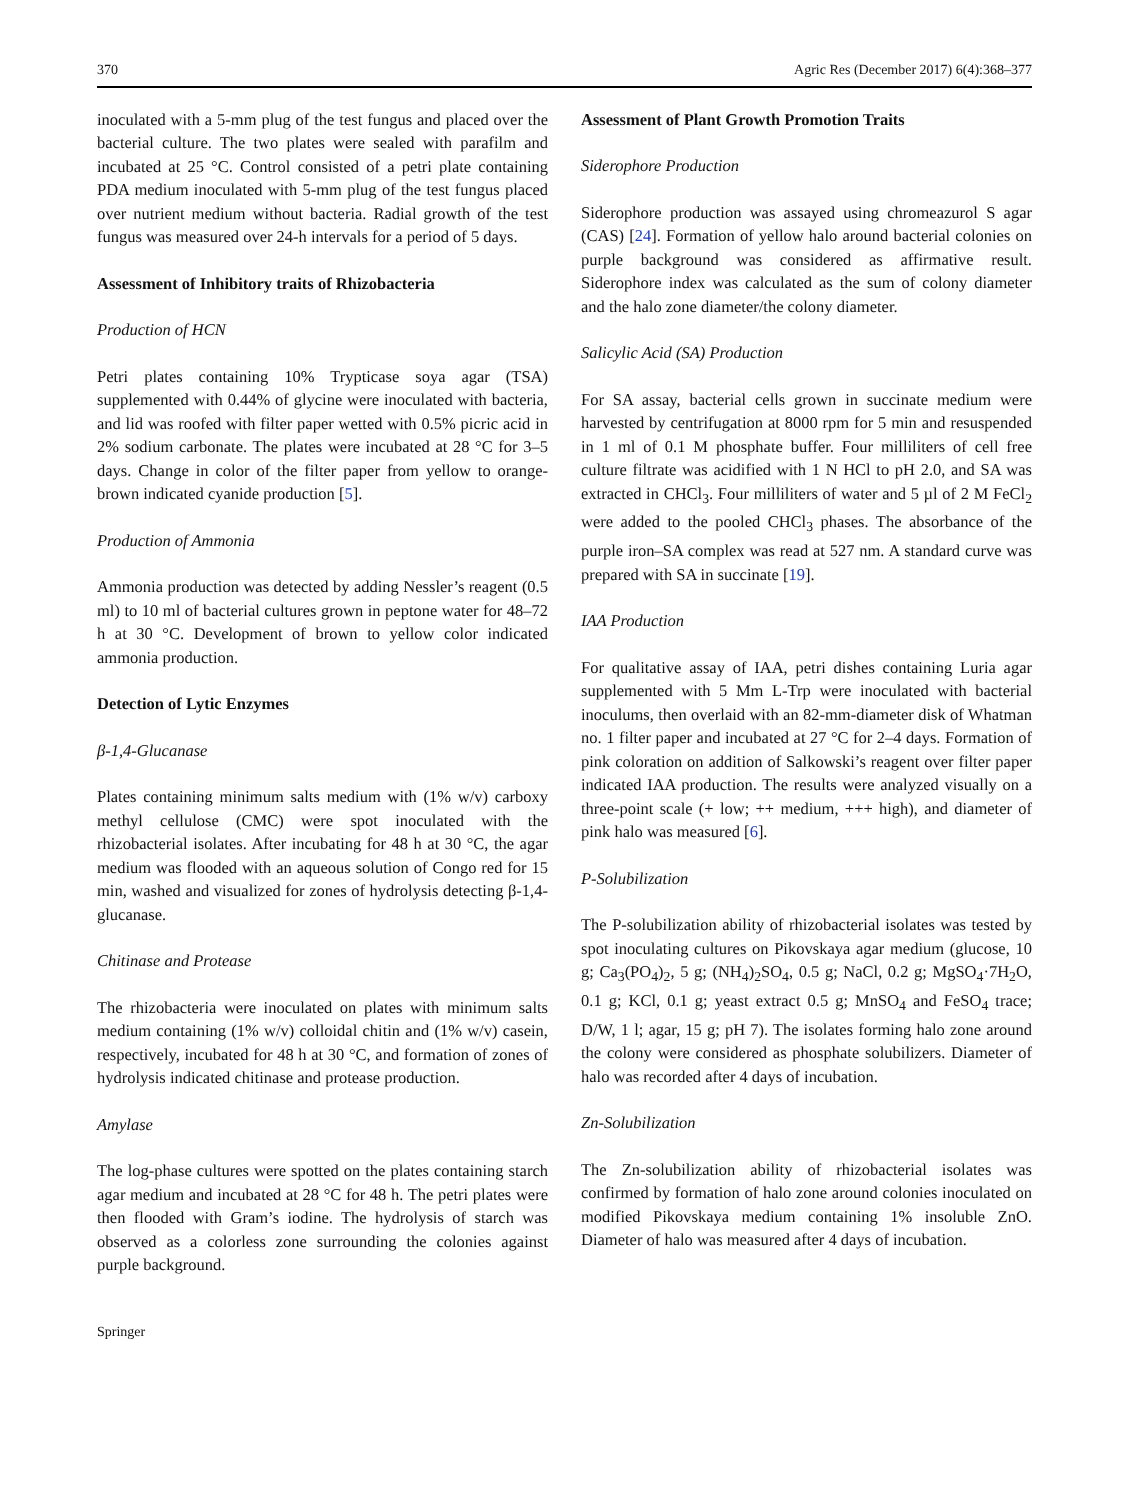370 Agric Res (December 2017) 6(4):368–377
inoculated with a 5-mm plug of the test fungus and placed over the bacterial culture. The two plates were sealed with parafilm and incubated at 25 °C. Control consisted of a petri plate containing PDA medium inoculated with 5-mm plug of the test fungus placed over nutrient medium without bacteria. Radial growth of the test fungus was measured over 24-h intervals for a period of 5 days.
Assessment of Inhibitory traits of Rhizobacteria
Production of HCN
Petri plates containing 10% Trypticase soya agar (TSA) supplemented with 0.44% of glycine were inoculated with bacteria, and lid was roofed with filter paper wetted with 0.5% picric acid in 2% sodium carbonate. The plates were incubated at 28 °C for 3–5 days. Change in color of the filter paper from yellow to orange-brown indicated cyanide production [5].
Production of Ammonia
Ammonia production was detected by adding Nessler’s reagent (0.5 ml) to 10 ml of bacterial cultures grown in peptone water for 48–72 h at 30 °C. Development of brown to yellow color indicated ammonia production.
Detection of Lytic Enzymes
β-1,4-Glucanase
Plates containing minimum salts medium with (1% w/v) carboxy methyl cellulose (CMC) were spot inoculated with the rhizobacterial isolates. After incubating for 48 h at 30 °C, the agar medium was flooded with an aqueous solution of Congo red for 15 min, washed and visualized for zones of hydrolysis detecting β-1,4-glucanase.
Chitinase and Protease
The rhizobacteria were inoculated on plates with minimum salts medium containing (1% w/v) colloidal chitin and (1% w/v) casein, respectively, incubated for 48 h at 30 °C, and formation of zones of hydrolysis indicated chitinase and protease production.
Amylase
The log-phase cultures were spotted on the plates containing starch agar medium and incubated at 28 °C for 48 h. The petri plates were then flooded with Gram’s iodine. The hydrolysis of starch was observed as a colorless zone surrounding the colonies against purple background.
Assessment of Plant Growth Promotion Traits
Siderophore Production
Siderophore production was assayed using chromeazurol S agar (CAS) [24]. Formation of yellow halo around bacterial colonies on purple background was considered as affirmative result. Siderophore index was calculated as the sum of colony diameter and the halo zone diameter/the colony diameter.
Salicylic Acid (SA) Production
For SA assay, bacterial cells grown in succinate medium were harvested by centrifugation at 8000 rpm for 5 min and resuspended in 1 ml of 0.1 M phosphate buffer. Four milliliters of cell free culture filtrate was acidified with 1 N HCl to pH 2.0, and SA was extracted in CHCl<sub>3</sub>. Four milliliters of water and 5 µl of 2 M FeCl<sub>2</sub> were added to the pooled CHCl<sub>3</sub> phases. The absorbance of the purple iron–SA complex was read at 527 nm. A standard curve was prepared with SA in succinate [19].
IAA Production
For qualitative assay of IAA, petri dishes containing Luria agar supplemented with 5 Mm L-Trp were inoculated with bacterial inoculums, then overlaid with an 82-mm-diameter disk of Whatman no. 1 filter paper and incubated at 27 °C for 2–4 days. Formation of pink coloration on addition of Salkowski’s reagent over filter paper indicated IAA production. The results were analyzed visually on a three-point scale (+ low; ++ medium, +++ high), and diameter of pink halo was measured [6].
P-Solubilization
The P-solubilization ability of rhizobacterial isolates was tested by spot inoculating cultures on Pikovskaya agar medium (glucose, 10 g; Ca<sub>3</sub>(PO<sub>4</sub>)<sub>2</sub>, 5 g; (NH<sub>4</sub>)<sub>2</sub>SO<sub>4</sub>, 0.5 g; NaCl, 0.2 g; MgSO<sub>4</sub>·7H<sub>2</sub>O, 0.1 g; KCl, 0.1 g; yeast extract 0.5 g; MnSO<sub>4</sub> and FeSO<sub>4</sub> trace; D/W, 1 l; agar, 15 g; pH 7). The isolates forming halo zone around the colony were considered as phosphate solubilizers. Diameter of halo was recorded after 4 days of incubation.
Zn-Solubilization
The Zn-solubilization ability of rhizobacterial isolates was confirmed by formation of halo zone around colonies inoculated on modified Pikovskaya medium containing 1% insoluble ZnO. Diameter of halo was measured after 4 days of incubation.
Springer